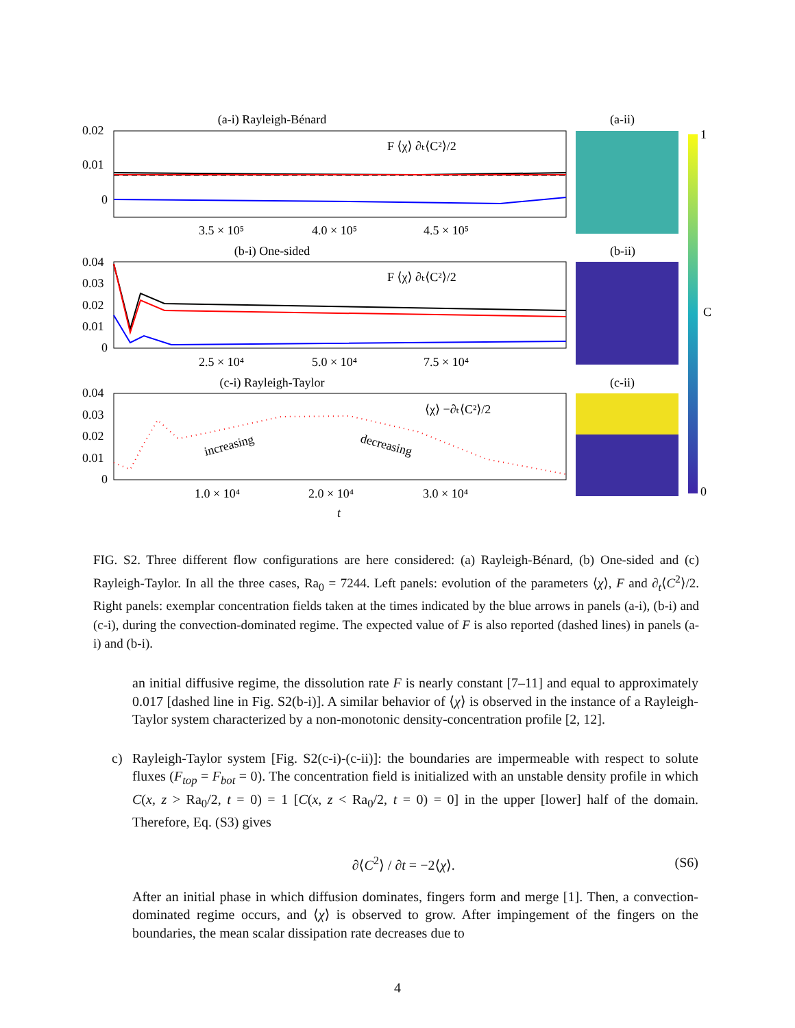(a-i) Rayleigh-Bénard
0.02
0.01
0
3.5 × 10⁵
4.0 × 10⁵
4.5 × 10⁵
F ⟨χ⟩ ∂ₜ⟨C²⟩/2
(b-i) One-sided
0.04
0.03
0.02
0.01
0
2.5 × 10⁴
5.0 × 10⁴
7.5 × 10⁴
F ⟨χ⟩ ∂ₜ⟨C²⟩/2
(c-i) Rayleigh-Taylor
0.04
0.03
0.02
0.01
0
increasing
decreasing
1.0 × 10⁴
2.0 × 10⁴
3.0 × 10⁴
t
⟨χ⟩ −∂ₜ⟨C²⟩/2
(a-ii)
(b-ii)
(c-ii)
1
C
0
FIG. S2. Three different flow configurations are here considered: (a) Rayleigh-Bénard, (b) One-sided and (c) Rayleigh-Taylor. In all the three cases, Ra<sub>0</sub> = 7244. Left panels: evolution of the parameters ⟨χ⟩, F and ∂<sub>t</sub>⟨C<sup>2</sup>⟩/2. Right panels: exemplar concentration fields taken at the times indicated by the blue arrows in panels (a-i), (b-i) and (c-i), during the convection-dominated regime. The expected value of F is also reported (dashed lines) in panels (a-i) and (b-i).
an initial diffusive regime, the dissolution rate F is nearly constant [7–11] and equal to approximately 0.017 [dashed line in Fig. S2(b-i)]. A similar behavior of ⟨χ⟩ is observed in the instance of a Rayleigh-Taylor system characterized by a non-monotonic density-concentration profile [2, 12].
c) Rayleigh-Taylor system [Fig. S2(c-i)-(c-ii)]: the boundaries are impermeable with respect to solute fluxes (F<sub>top</sub> = F<sub>bot</sub> = 0). The concentration field is initialized with an unstable density profile in which C(x, z > Ra<sub>0</sub>/2, t = 0) = 1 [C(x, z < Ra<sub>0</sub>/2, t = 0) = 0] in the upper [lower] half of the domain. Therefore, Eq. (S3) gives
∂⟨C<sup>2</sup>⟩ / ∂t = −2⟨χ⟩. (S6)
After an initial phase in which diffusion dominates, fingers form and merge [1]. Then, a convection-dominated regime occurs, and ⟨χ⟩ is observed to grow. After impingement of the fingers on the boundaries, the mean scalar dissipation rate decreases due to
4